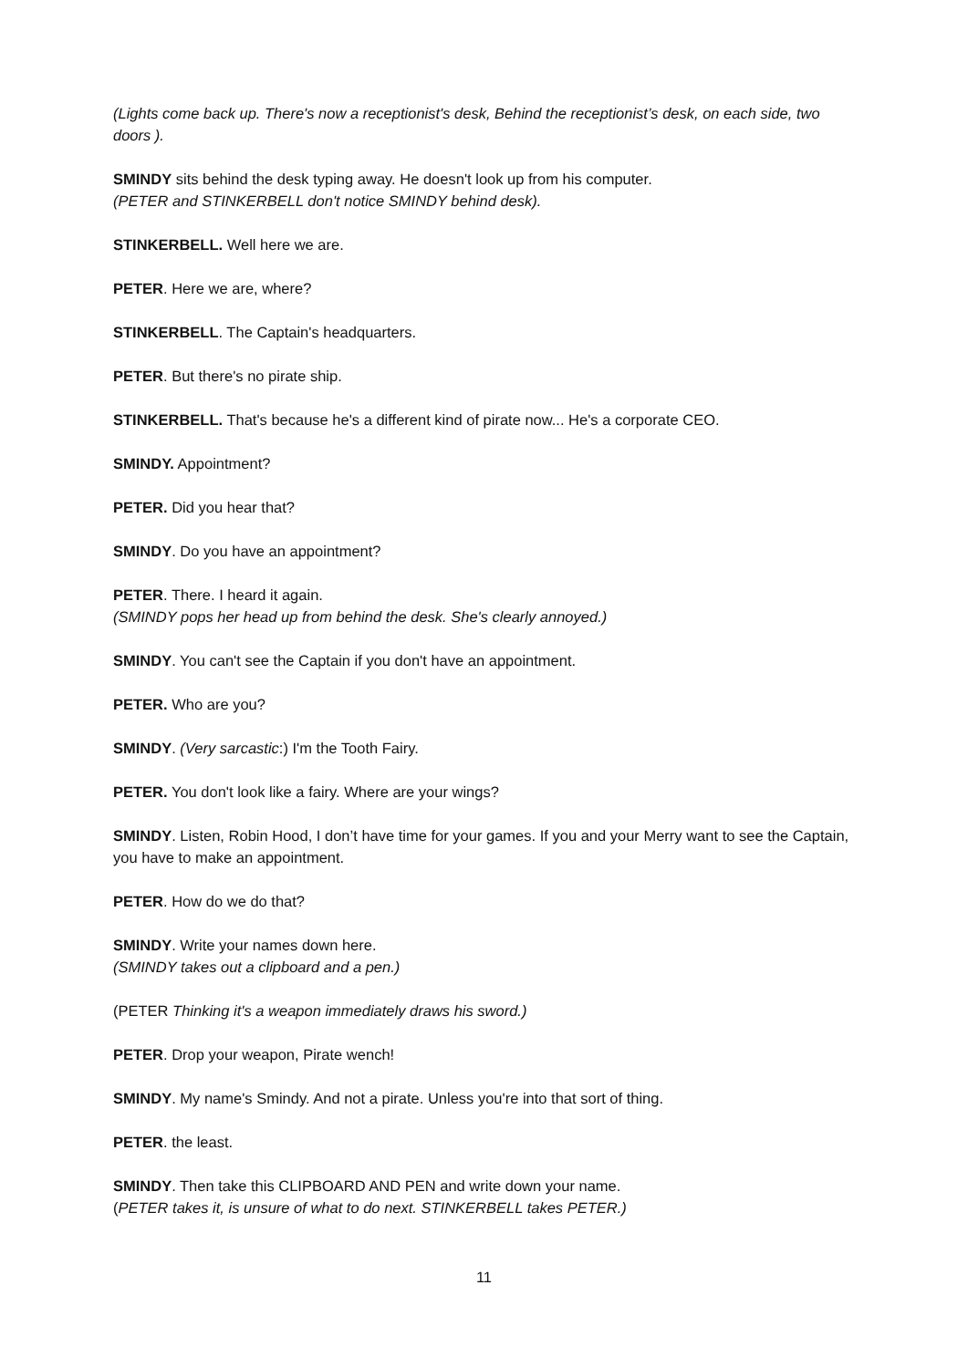(Lights come back up. There's now a receptionist's desk, Behind the receptionist’s desk, on each side, two doors ).
SMINDY sits behind the desk typing away. He doesn't look up from his computer.
(PETER and STINKERBELL don't notice SMINDY behind desk).
STINKERBELL. Well here we are.
PETER. Here we are, where?
STINKERBELL. The Captain's headquarters.
PETER. But there's no pirate ship.
STINKERBELL. That's because he's a different kind of pirate now... He's a corporate CEO.
SMINDY. Appointment?
PETER. Did you hear that?
SMINDY. Do you have an appointment?
PETER. There. I heard it again.
(SMINDY pops her head up from behind the desk. She's clearly annoyed.)
SMINDY. You can't see the Captain if you don't have an appointment.
PETER. Who are you?
SMINDY. (Very sarcastic:) I'm the Tooth Fairy.
PETER. You don't look like a fairy. Where are your wings?
SMINDY. Listen, Robin Hood, I don’t have time for your games. If you and your Merry want to see the Captain, you have to make an appointment.
PETER. How do we do that?
SMINDY. Write your names down here.
(SMINDY takes out a clipboard and a pen.)
(PETER Thinking it's a weapon immediately draws his sword.)
PETER. Drop your weapon, Pirate wench!
SMINDY. My name's Smindy. And not a pirate. Unless you're into that sort of thing.
PETER. the least.
SMINDY. Then take this CLIPBOARD AND PEN and write down your name.
(PETER takes it, is unsure of what to do next. STINKERBELL takes PETER.)
11